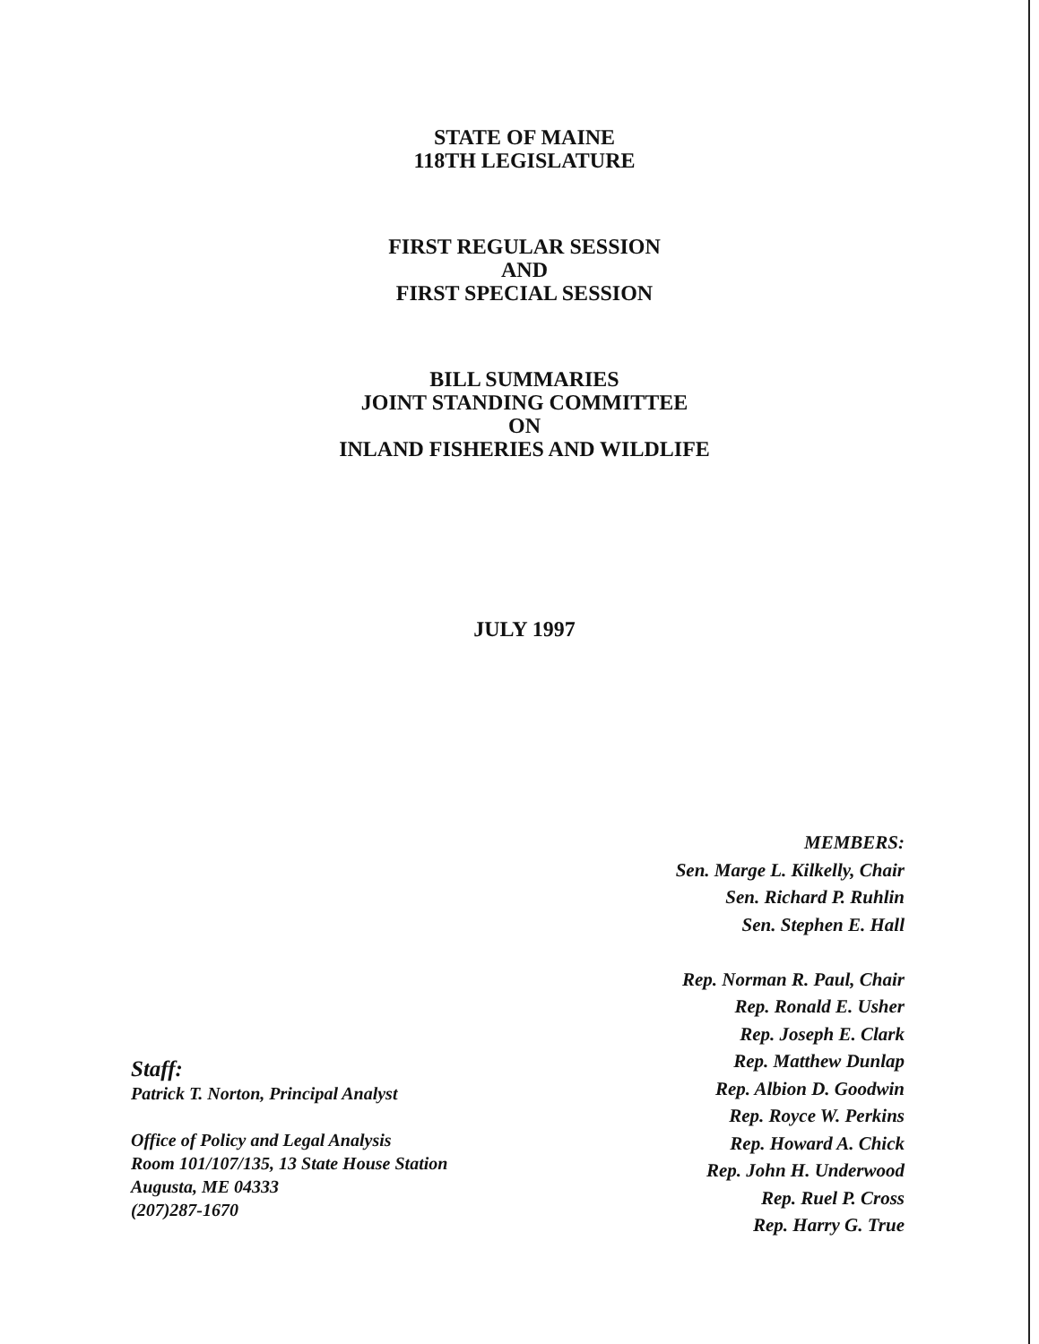STATE OF MAINE
118TH LEGISLATURE
FIRST REGULAR SESSION
AND
FIRST SPECIAL SESSION
BILL SUMMARIES
JOINT STANDING COMMITTEE
ON
INLAND FISHERIES AND WILDLIFE
JULY 1997
MEMBERS:
Sen. Marge L. Kilkelly, Chair
Sen. Richard P. Ruhlin
Sen. Stephen E. Hall
Rep. Norman R. Paul, Chair
Rep. Ronald E. Usher
Rep. Joseph E. Clark
Rep. Matthew Dunlap
Rep. Albion D. Goodwin
Rep. Royce W. Perkins
Rep. Howard A. Chick
Rep. John H. Underwood
Rep. Ruel P. Cross
Rep. Harry G. True
Staff:
Patrick T. Norton, Principal Analyst
Office of Policy and Legal Analysis
Room 101/107/135, 13 State House Station
Augusta, ME 04333
(207)287-1670